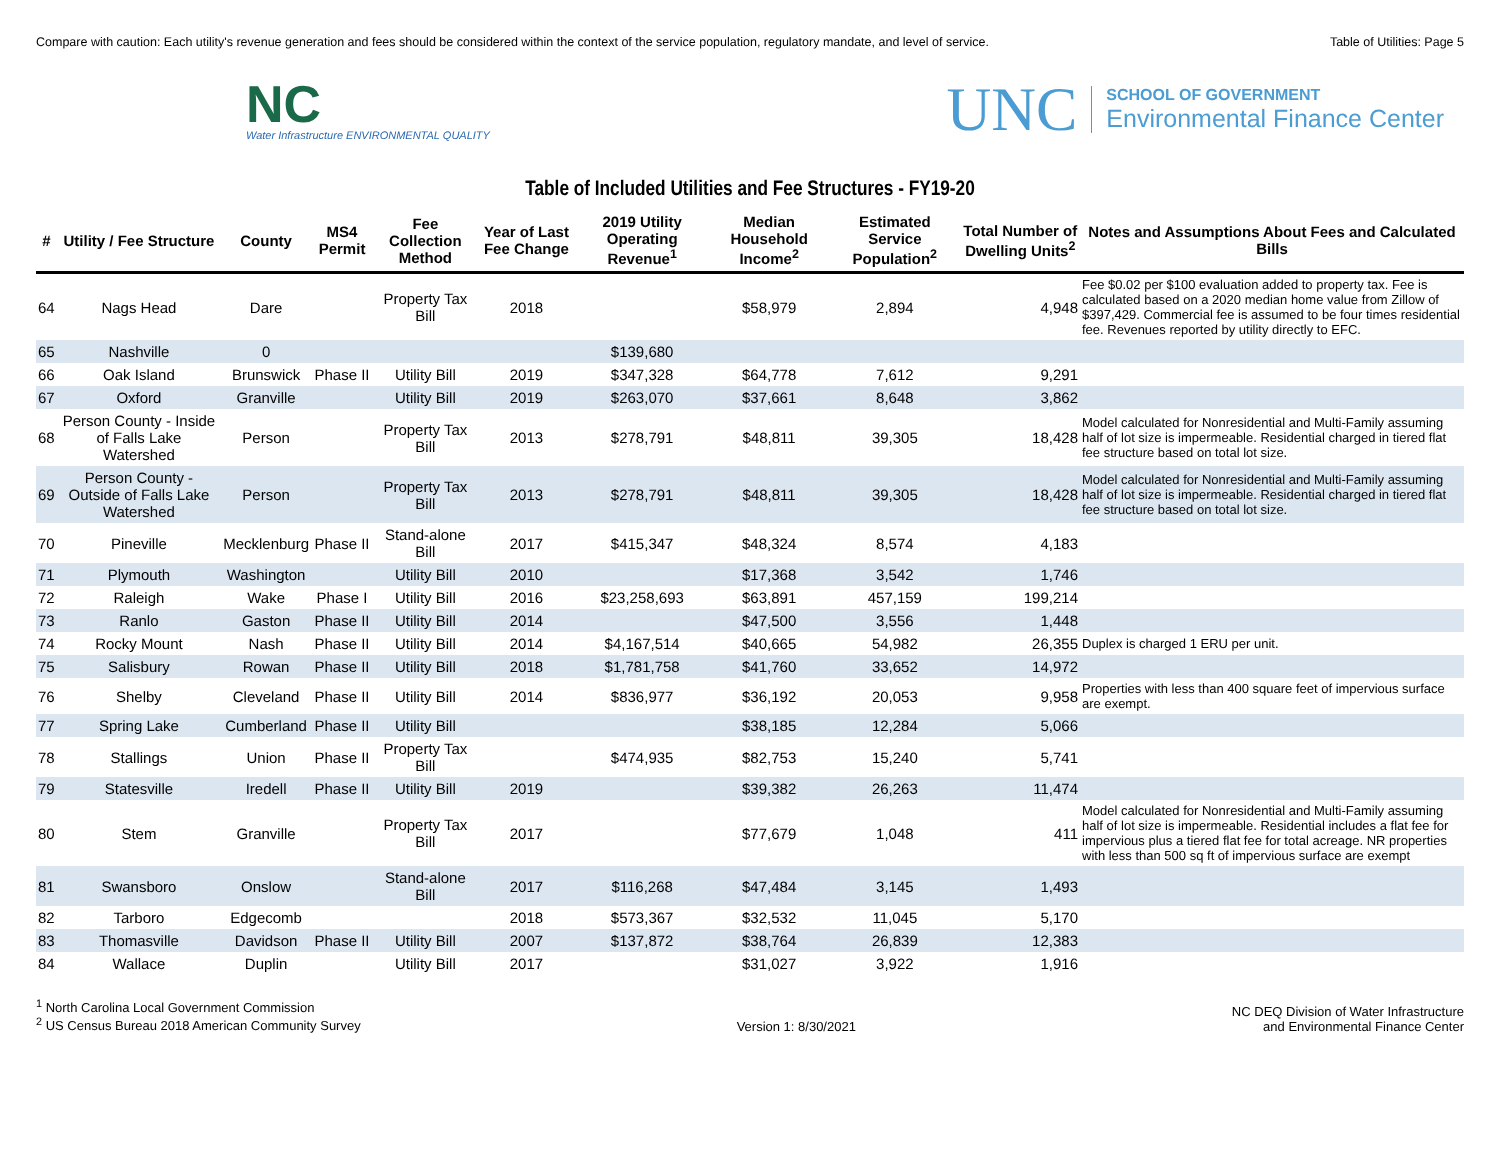Compare with caution: Each utility's revenue generation and fees should be considered within the context of the service population, regulatory mandate, and level of service. Table of Utilities: Page 5
NC
Water Infrastructure ENVIRONMENTAL QUALITY
UNC
SCHOOL OF GOVERNMENT
Environmental Finance Center
Table of Included Utilities and Fee Structures - FY19-20
| # | Utility / Fee Structure | County | MS4 Permit | Fee Collection Method | Year of Last Fee Change | 2019 Utility Operating Revenue<sup>1</sup> | Median Household Income<sup>2</sup> | Estimated Service Population<sup>2</sup> | Total Number of Dwelling Units<sup>2</sup> | Notes and Assumptions About Fees and Calculated Bills |
| --- | --- | --- | --- | --- | --- | --- | --- | --- | --- | --- |
| 64 | Nags Head | Dare | | Property Tax Bill | 2018 | | $58,979 | 2,894 | 4,948 | Fee $0.02 per $100 evaluation added to property tax. Fee is calculated based on a 2020 median home value from Zillow of $397,429. Commercial fee is assumed to be four times residential fee. Revenues reported by utility directly to EFC. |
| 65 | Nashville | 0 | | | | $139,680 | | | | |
| 66 | Oak Island | Brunswick | Phase II | Utility Bill | 2019 | $347,328 | $64,778 | 7,612 | 9,291 | |
| 67 | Oxford | Granville | | Utility Bill | 2019 | $263,070 | $37,661 | 8,648 | 3,862 | |
| 68 | Person County - Inside of Falls Lake Watershed | Person | | Property Tax Bill | 2013 | $278,791 | $48,811 | 39,305 | 18,428 | Model calculated for Nonresidential and Multi-Family assuming half of lot size is impermeable. Residential charged in tiered flat fee structure based on total lot size. |
| 69 | Person County - Outside of Falls Lake Watershed | Person | | Property Tax Bill | 2013 | $278,791 | $48,811 | 39,305 | 18,428 | Model calculated for Nonresidential and Multi-Family assuming half of lot size is impermeable. Residential charged in tiered flat fee structure based on total lot size. |
| 70 | Pineville | Mecklenburg | Phase II | Stand-alone Bill | 2017 | $415,347 | $48,324 | 8,574 | 4,183 | |
| 71 | Plymouth | Washington | | Utility Bill | 2010 | | $17,368 | 3,542 | 1,746 | |
| 72 | Raleigh | Wake | Phase I | Utility Bill | 2016 | $23,258,693 | $63,891 | 457,159 | 199,214 | |
| 73 | Ranlo | Gaston | Phase II | Utility Bill | 2014 | | $47,500 | 3,556 | 1,448 | |
| 74 | Rocky Mount | Nash | Phase II | Utility Bill | 2014 | $4,167,514 | $40,665 | 54,982 | 26,355 | Duplex is charged 1 ERU per unit. |
| 75 | Salisbury | Rowan | Phase II | Utility Bill | 2018 | $1,781,758 | $41,760 | 33,652 | 14,972 | |
| 76 | Shelby | Cleveland | Phase II | Utility Bill | 2014 | $836,977 | $36,192 | 20,053 | 9,958 | Properties with less than 400 square feet of impervious surface are exempt. |
| 77 | Spring Lake | Cumberland | Phase II | Utility Bill | | | $38,185 | 12,284 | 5,066 | |
| 78 | Stallings | Union | Phase II | Property Tax Bill | | $474,935 | $82,753 | 15,240 | 5,741 | |
| 79 | Statesville | Iredell | Phase II | Utility Bill | 2019 | | $39,382 | 26,263 | 11,474 | |
| 80 | Stem | Granville | | Property Tax Bill | 2017 | | $77,679 | 1,048 | 411 | Model calculated for Nonresidential and Multi-Family assuming half of lot size is impermeable. Residential includes a flat fee for impervious plus a tiered flat fee for total acreage. NR properties with less than 500 sq ft of impervious surface are exempt |
| 81 | Swansboro | Onslow | | Stand-alone Bill | 2017 | $116,268 | $47,484 | 3,145 | 1,493 | |
| 82 | Tarboro | Edgecomb | | | 2018 | $573,367 | $32,532 | 11,045 | 5,170 | |
| 83 | Thomasville | Davidson | Phase II | Utility Bill | 2007 | $137,872 | $38,764 | 26,839 | 12,383 | |
| 84 | Wallace | Duplin | | Utility Bill | 2017 | | $31,027 | 3,922 | 1,916 | |
<sup>1</sup> North Carolina Local Government Commission
<sup>2</sup> US Census Bureau 2018 American Community Survey
Version 1: 8/30/2021
NC DEQ Division of Water Infrastructure
and Environmental Finance Center